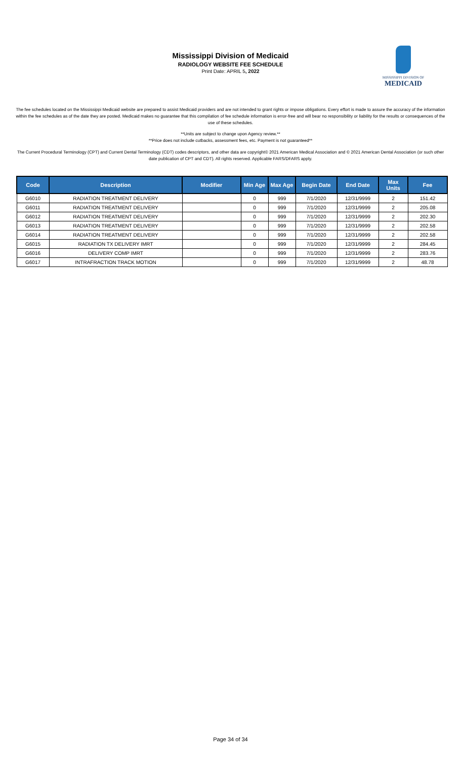Mississippi Division of Medicaid
RADIOLOGY WEBSITE FEE SCHEDULE
Print Date: APRIL 5, 2022
MISSISSIPPI DIVISION OF
MEDICAID
The fee schedules located on the Mississippi Medicaid website are prepared to assist Medicaid providers and are not intended to grant rights or impose obligations. Every effort is made to assure the accuracy of the information within the fee schedules as of the date they are posted. Medicaid makes no guarantee that this compilation of fee schedule information is error-free and will bear no responsibility or liability for the results or consequences of the use of these schedules.
**Units are subject to change upon Agency review.**
**Price does not include cutbacks, assessment fees, etc. Payment is not guaranteed**
The Current Procedural Terminology (CPT) and Current Dental Terminology (CDT) codes descriptors, and other data are copyright© 2021 American Medical Association and © 2021 American Dental Association (or such other date publication of CPT and CDT). All rights reserved. Applicable FARS/DFARS apply.
| Code | Description | Modifier | Min Age | Max Age | Begin Date | End Date | Max Units | Fee |
| --- | --- | --- | --- | --- | --- | --- | --- | --- |
| G6010 | RADIATION TREATMENT DELIVERY | | 0 | 999 | 7/1/2020 | 12/31/9999 | 2 | 151.42 |
| G6011 | RADIATION TREATMENT DELIVERY | | 0 | 999 | 7/1/2020 | 12/31/9999 | 2 | 205.08 |
| G6012 | RADIATION TREATMENT DELIVERY | | 0 | 999 | 7/1/2020 | 12/31/9999 | 2 | 202.30 |
| G6013 | RADIATION TREATMENT DELIVERY | | 0 | 999 | 7/1/2020 | 12/31/9999 | 2 | 202.58 |
| G6014 | RADIATION TREATMENT DELIVERY | | 0 | 999 | 7/1/2020 | 12/31/9999 | 2 | 202.58 |
| G6015 | RADIATION TX DELIVERY IMRT | | 0 | 999 | 7/1/2020 | 12/31/9999 | 2 | 284.45 |
| G6016 | DELIVERY COMP IMRT | | 0 | 999 | 7/1/2020 | 12/31/9999 | 2 | 283.76 |
| G6017 | INTRAFRACTION TRACK MOTION | | 0 | 999 | 7/1/2020 | 12/31/9999 | 2 | 48.78 |
Page 34 of 34